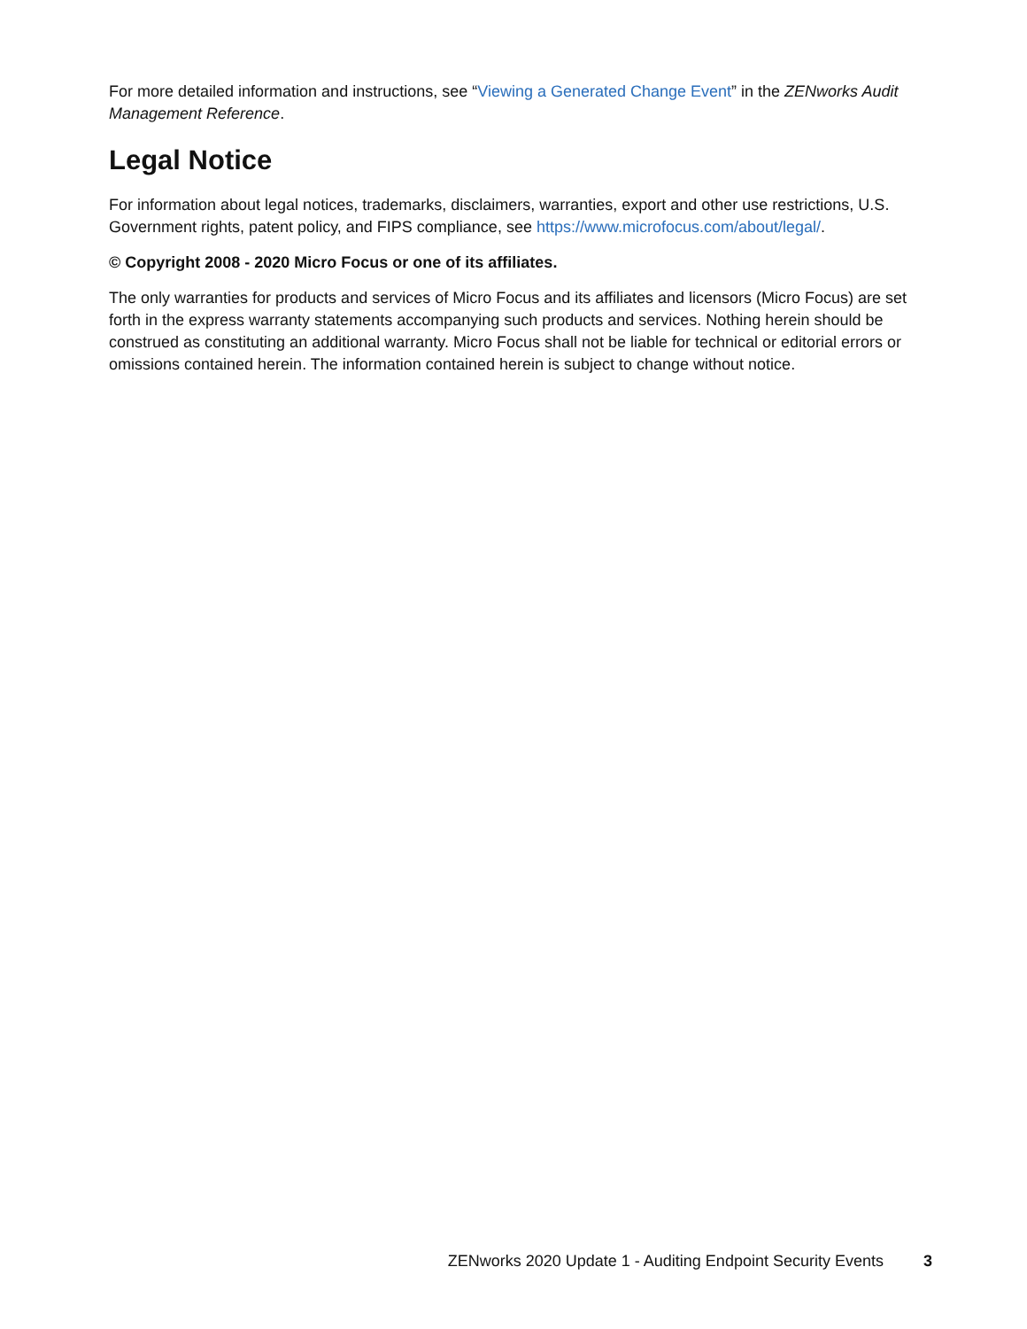For more detailed information and instructions, see “Viewing a Generated Change Event” in the ZENworks Audit Management Reference.
Legal Notice
For information about legal notices, trademarks, disclaimers, warranties, export and other use restrictions, U.S. Government rights, patent policy, and FIPS compliance, see https://www.microfocus.com/about/legal/.
© Copyright 2008 - 2020 Micro Focus or one of its affiliates.
The only warranties for products and services of Micro Focus and its affiliates and licensors (Micro Focus) are set forth in the express warranty statements accompanying such products and services. Nothing herein should be construed as constituting an additional warranty. Micro Focus shall not be liable for technical or editorial errors or omissions contained herein. The information contained herein is subject to change without notice.
ZENworks 2020 Update 1 - Auditing Endpoint Security Events 3